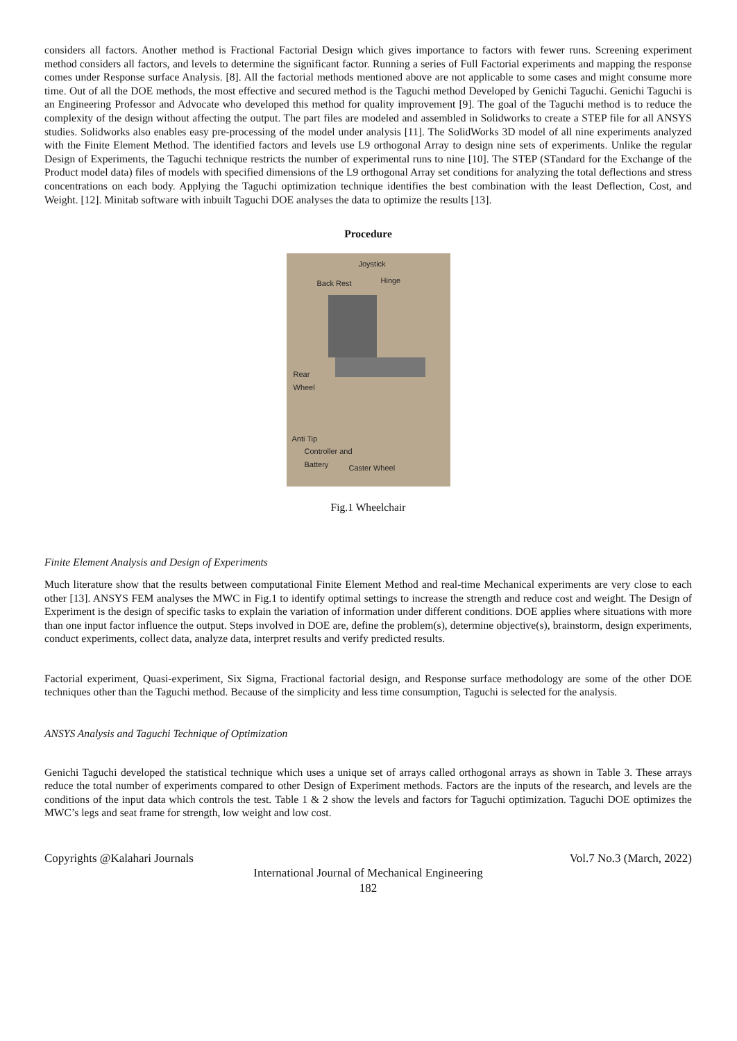considers all factors. Another method is Fractional Factorial Design which gives importance to factors with fewer runs. Screening experiment method considers all factors, and levels to determine the significant factor. Running a series of Full Factorial experiments and mapping the response comes under Response surface Analysis. [8]. All the factorial methods mentioned above are not applicable to some cases and might consume more time. Out of all the DOE methods, the most effective and secured method is the Taguchi method Developed by Genichi Taguchi. Genichi Taguchi is an Engineering Professor and Advocate who developed this method for quality improvement [9]. The goal of the Taguchi method is to reduce the complexity of the design without affecting the output. The part files are modeled and assembled in Solidworks to create a STEP file for all ANSYS studies. Solidworks also enables easy pre-processing of the model under analysis [11]. The SolidWorks 3D model of all nine experiments analyzed with the Finite Element Method. The identified factors and levels use L9 orthogonal Array to design nine sets of experiments. Unlike the regular Design of Experiments, the Taguchi technique restricts the number of experimental runs to nine [10]. The STEP (STandard for the Exchange of the Product model data) files of models with specified dimensions of the L9 orthogonal Array set conditions for analyzing the total deflections and stress concentrations on each body. Applying the Taguchi optimization technique identifies the best combination with the least Deflection, Cost, and Weight. [12]. Minitab software with inbuilt Taguchi DOE analyses the data to optimize the results [13].
Procedure
Joystick
Back Rest Hinge
Rear
Wheel
Anti Tip
Controller and
Battery
Caster Wheel
Fig.1 Wheelchair
Finite Element Analysis and Design of Experiments
Much literature show that the results between computational Finite Element Method and real-time Mechanical experiments are very close to each other [13]. ANSYS FEM analyses the MWC in Fig.1 to identify optimal settings to increase the strength and reduce cost and weight. The Design of Experiment is the design of specific tasks to explain the variation of information under different conditions. DOE applies where situations with more than one input factor influence the output. Steps involved in DOE are, define the problem(s), determine objective(s), brainstorm, design experiments, conduct experiments, collect data, analyze data, interpret results and verify predicted results.
Factorial experiment, Quasi-experiment, Six Sigma, Fractional factorial design, and Response surface methodology are some of the other DOE techniques other than the Taguchi method. Because of the simplicity and less time consumption, Taguchi is selected for the analysis.
ANSYS Analysis and Taguchi Technique of Optimization
Genichi Taguchi developed the statistical technique which uses a unique set of arrays called orthogonal arrays as shown in Table 3. These arrays reduce the total number of experiments compared to other Design of Experiment methods. Factors are the inputs of the research, and levels are the conditions of the input data which controls the test. Table 1 & 2 show the levels and factors for Taguchi optimization. Taguchi DOE optimizes the MWC’s legs and seat frame for strength, low weight and low cost.
Copyrights @Kalahari Journals Vol.7 No.3 (March, 2022)
International Journal of Mechanical Engineering
182